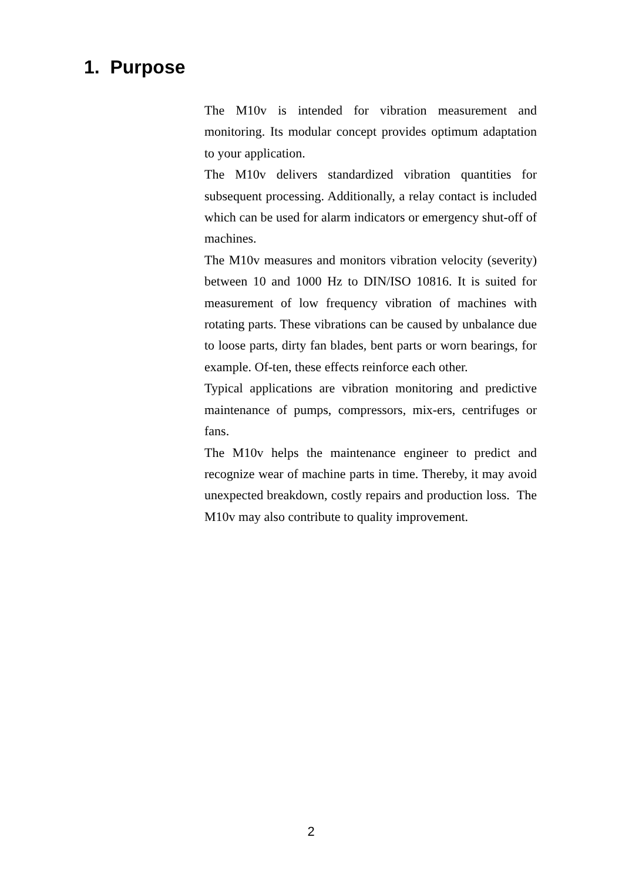1. Purpose
The M10v is intended for vibration measurement and monitoring. Its modular concept provides optimum adaptation to your application.
The M10v delivers standardized vibration quantities for subsequent processing. Additionally, a relay contact is included which can be used for alarm indicators or emergency shut-off of machines.
The M10v measures and monitors vibration velocity (severity) between 10 and 1000 Hz to DIN/ISO 10816. It is suited for measurement of low frequency vibration of machines with rotating parts. These vibrations can be caused by unbalance due to loose parts, dirty fan blades, bent parts or worn bearings, for example. Of-ten, these effects reinforce each other.
Typical applications are vibration monitoring and predictive maintenance of pumps, compressors, mix-ers, centrifuges or fans.
The M10v helps the maintenance engineer to predict and recognize wear of machine parts in time. Thereby, it may avoid unexpected breakdown, costly repairs and production loss. The M10v may also contribute to quality improvement.
2